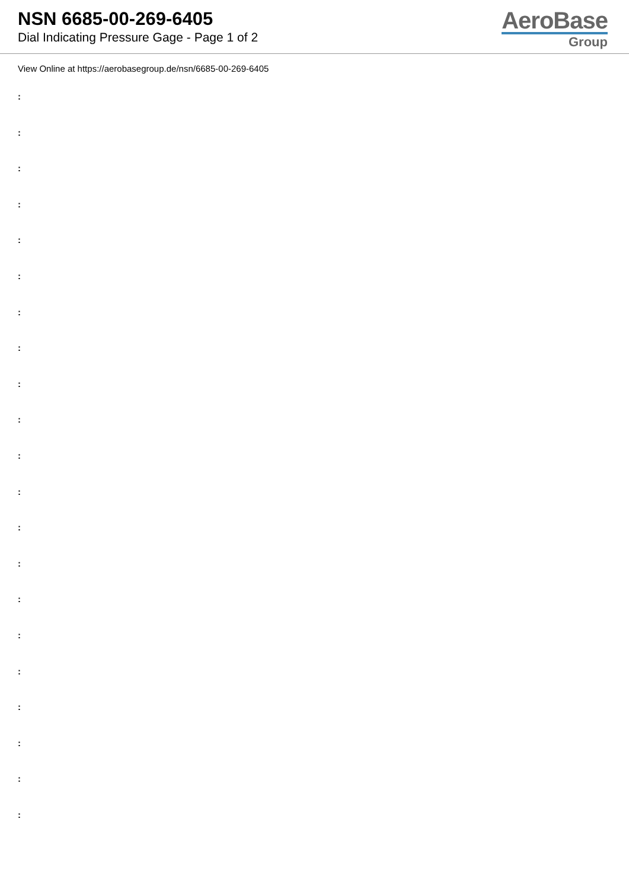NSN 6685-00-269-6405
Dial Indicating Pressure Gage - Page 1 of 2
AeroBase
Group
View Online at https://aerobasegroup.de/nsn/6685-00-269-6405
:
:
:
:
:
:
:
:
:
:
:
:
:
:
:
:
:
:
:
:
: